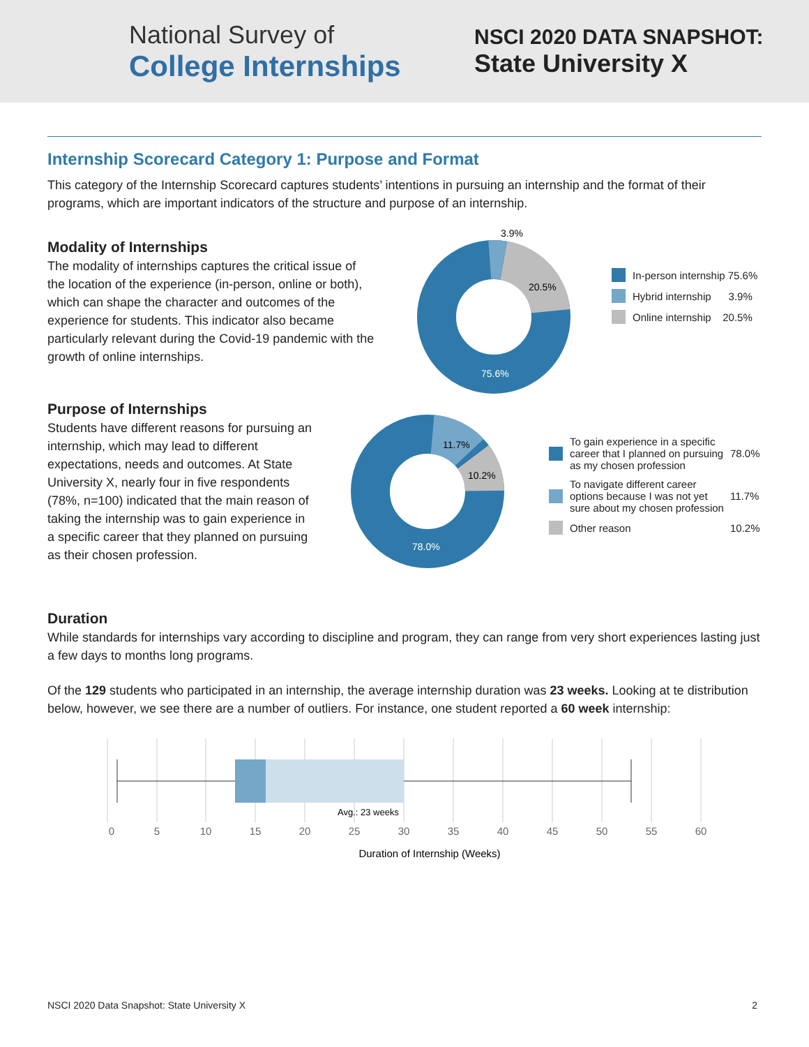National Survey of
College Internships
NSCI 2020 DATA SNAPSHOT:
State University X
Internship Scorecard Category 1: Purpose and Format
This category of the Internship Scorecard captures students’ intentions in pursuing an internship and the format of their programs, which are important indicators of the structure and purpose of an internship.
Modality of Internships
The modality of internships captures the critical issue of the location of the experience (in-person, online or both), which can shape the character and outcomes of the experience for students. This indicator also became particularly relevant during the Covid-19 pandemic with the growth of online internships.
3.9%
20.5%
75.6%
In-person internship 75.6%
Hybrid internship 3.9%
Online internship 20.5%
Purpose of Internships
Students have different reasons for pursuing an internship, which may lead to different expectations, needs and outcomes. At State University X, nearly four in five respondents (78%, n=100) indicated that the main reason of taking the internship was to gain experience in a specific career that they planned on pursuing as their chosen profession.
11.7%
10.2%
78.0%
To gain experience in a specific career that I planned on pursuing as my chosen profession 78.0%
To navigate different career options because I was not yet sure about my chosen profession 11.7%
Other reason 10.2%
Duration
While standards for internships vary according to discipline and program, they can range from very short experiences lasting just a few days to months long programs.
Of the 129 students who participated in an internship, the average internship duration was 23 weeks. Looking at te distribution below, however, we see there are a number of outliers. For instance, one student reported a 60 week internship:
Avg.: 23 weeks
0
5
10
15
20
25
30
35
40
45
50
55
60
Duration of Internship (Weeks)
NSCI 2020 Data Snapshot: State University X 2